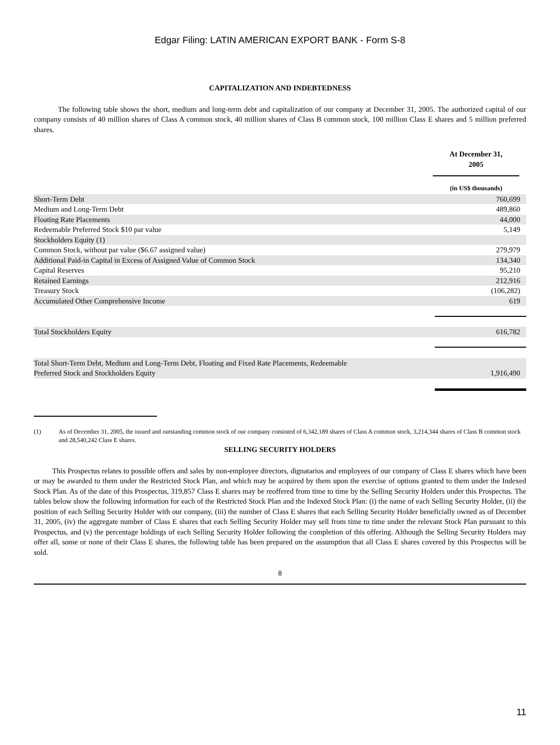Edgar Filing: LATIN AMERICAN EXPORT BANK - Form S-8
CAPITALIZATION AND INDEBTEDNESS
The following table shows the short, medium and long-term debt and capitalization of our company at December 31, 2005. The authorized capital of our company consists of 40 million shares of Class A common stock, 40 million shares of Class B common stock, 100 million Class E shares and 5 million preferred shares.
| | At December 31, 2005 | |
| --- | --- | --- |
| | (in US$ thousands) | |
| Short-Term Debt | 760,699 |
| Medium and Long-Term Debt | 489,860 |
| Floating Rate Placements | 44,000 |
| Redeemable Preferred Stock $10 par value | 5,149 |
| Stockholders Equity (1) | |
| Common Stock, without par value ($6.67 assigned value) | 279,979 |
| Additional Paid-in Capital in Excess of Assigned Value of Common Stock | 134,340 |
| Capital Reserves | 95,210 |
| Retained Earnings | 212,916 |
| Treasury Stock | (106,282) |
| Accumulated Other Comprehensive Income | 619 |
| Total Stockholders Equity | 616,782 |
| Total Short-Term Debt, Medium and Long-Term Debt, Floating and Fixed Rate Placements, Redeemable Preferred Stock and Stockholders Equity | 1,916,490 |
(1) As of December 31, 2005, the issued and outstanding common stock of our company consisted of 6,342,189 shares of Class A common stock, 3,214,344 shares of Class B common stock and 28,540,242 Class E shares.
SELLING SECURITY HOLDERS
This Prospectus relates to possible offers and sales by non-employee directors, dignatarios and employees of our company of Class E shares which have been or may be awarded to them under the Restricted Stock Plan, and which may be acquired by them upon the exercise of options granted to them under the Indexed Stock Plan. As of the date of this Prospectus, 319,857 Class E shares may be reoffered from time to time by the Selling Security Holders under this Prospectus. The tables below show the following information for each of the Restricted Stock Plan and the Indexed Stock Plan: (i) the name of each Selling Security Holder, (ii) the position of each Selling Security Holder with our company, (iii) the number of Class E shares that each Selling Security Holder beneficially owned as of December 31, 2005, (iv) the aggregate number of Class E shares that each Selling Security Holder may sell from time to time under the relevant Stock Plan pursuant to this Prospectus, and (v) the percentage holdings of each Selling Security Holder following the completion of this offering. Although the Selling Security Holders may offer all, some or none of their Class E shares, the following table has been prepared on the assumption that all Class E shares covered by this Prospectus will be sold.
8
11